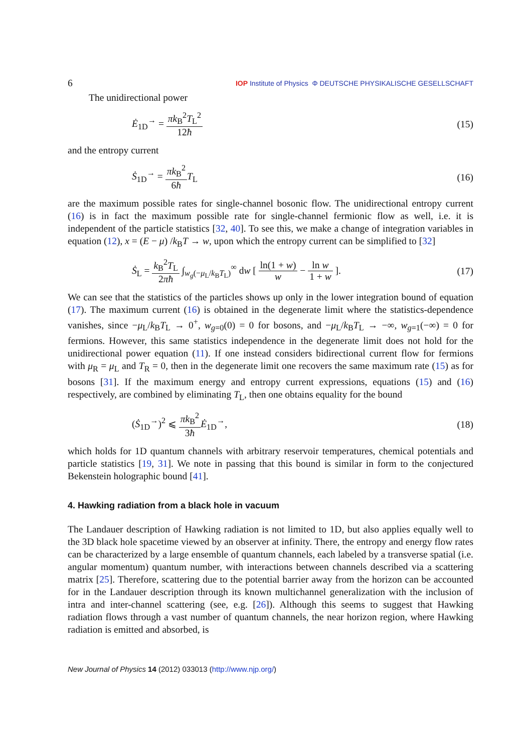6 IOP Institute of Physics Φ DEUTSCHE PHYSIKALISCHE GESELLSCHAFT
The unidirectional power
Ė<sub>1D</sub><sup>→</sup> = πk<sub>B</sub><sup>2</sup>T<sub>L</sub><sup>2</sup> 12ħ (15)
and the entropy current
Ṡ<sub>1D</sub><sup>→</sup> = πk<sub>B</sub><sup>2</sup> 6ħ T<sub>L</sub> (16)
are the maximum possible rates for single-channel bosonic flow. The unidirectional entropy current (16) is in fact the maximum possible rate for single-channel fermionic flow as well, i.e. it is independent of the particle statistics [32, 40]. To see this, we make a change of integration variables in equation (12), x = (E − μ) /k<sub>B</sub>T → w, upon which the entropy current can be simplified to [32]
Ṡ<sub>L</sub> = k<sub>B</sub><sup>2</sup>T<sub>L</sub> 2πħ ∫<sub>w<sub>g</sub>(−μ<sub>L</sub>/k<sub>B</sub>T<sub>L</sub>)</sub><sup>∞</sup> dw [ ln(1 + w) w − ln w 1 + w ]. (17)
We can see that the statistics of the particles shows up only in the lower integration bound of equation (17). The maximum current (16) is obtained in the degenerate limit where the statistics-dependence vanishes, since −μ<sub>L</sub>/k<sub>B</sub>T<sub>L</sub> → 0<sup>+</sup>, w<sub>g=0</sub>(0) = 0 for bosons, and −μ<sub>L</sub>/k<sub>B</sub>T<sub>L</sub> → −∞, w<sub>g=1</sub>(−∞) = 0 for fermions. However, this same statistics independence in the degenerate limit does not hold for the unidirectional power equation (11). If one instead considers bidirectional current flow for fermions with μ<sub>R</sub> = μ<sub>L</sub> and T<sub>R</sub> = 0, then in the degenerate limit one recovers the same maximum rate (15) as for bosons [31]. If the maximum energy and entropy current expressions, equations (15) and (16) respectively, are combined by eliminating T<sub>L</sub>, then one obtains equality for the bound
(Ṡ<sub>1D</sub><sup>→</sup>)<sup>2</sup> ⩽ πk<sub>B</sub><sup>2</sup> 3ħ Ė<sub>1D</sub><sup>→</sup>, (18)
which holds for 1D quantum channels with arbitrary reservoir temperatures, chemical potentials and particle statistics [19, 31]. We note in passing that this bound is similar in form to the conjectured Bekenstein holographic bound [41].
4. Hawking radiation from a black hole in vacuum
The Landauer description of Hawking radiation is not limited to 1D, but also applies equally well to the 3D black hole spacetime viewed by an observer at infinity. There, the entropy and energy flow rates can be characterized by a large ensemble of quantum channels, each labeled by a transverse spatial (i.e. angular momentum) quantum number, with interactions between channels described via a scattering matrix [25]. Therefore, scattering due to the potential barrier away from the horizon can be accounted for in the Landauer description through its known multichannel generalization with the inclusion of intra and inter-channel scattering (see, e.g. [26]). Although this seems to suggest that Hawking radiation flows through a vast number of quantum channels, the near horizon region, where Hawking radiation is emitted and absorbed, is
New Journal of Physics 14 (2012) 033013 (http://www.njp.org/)